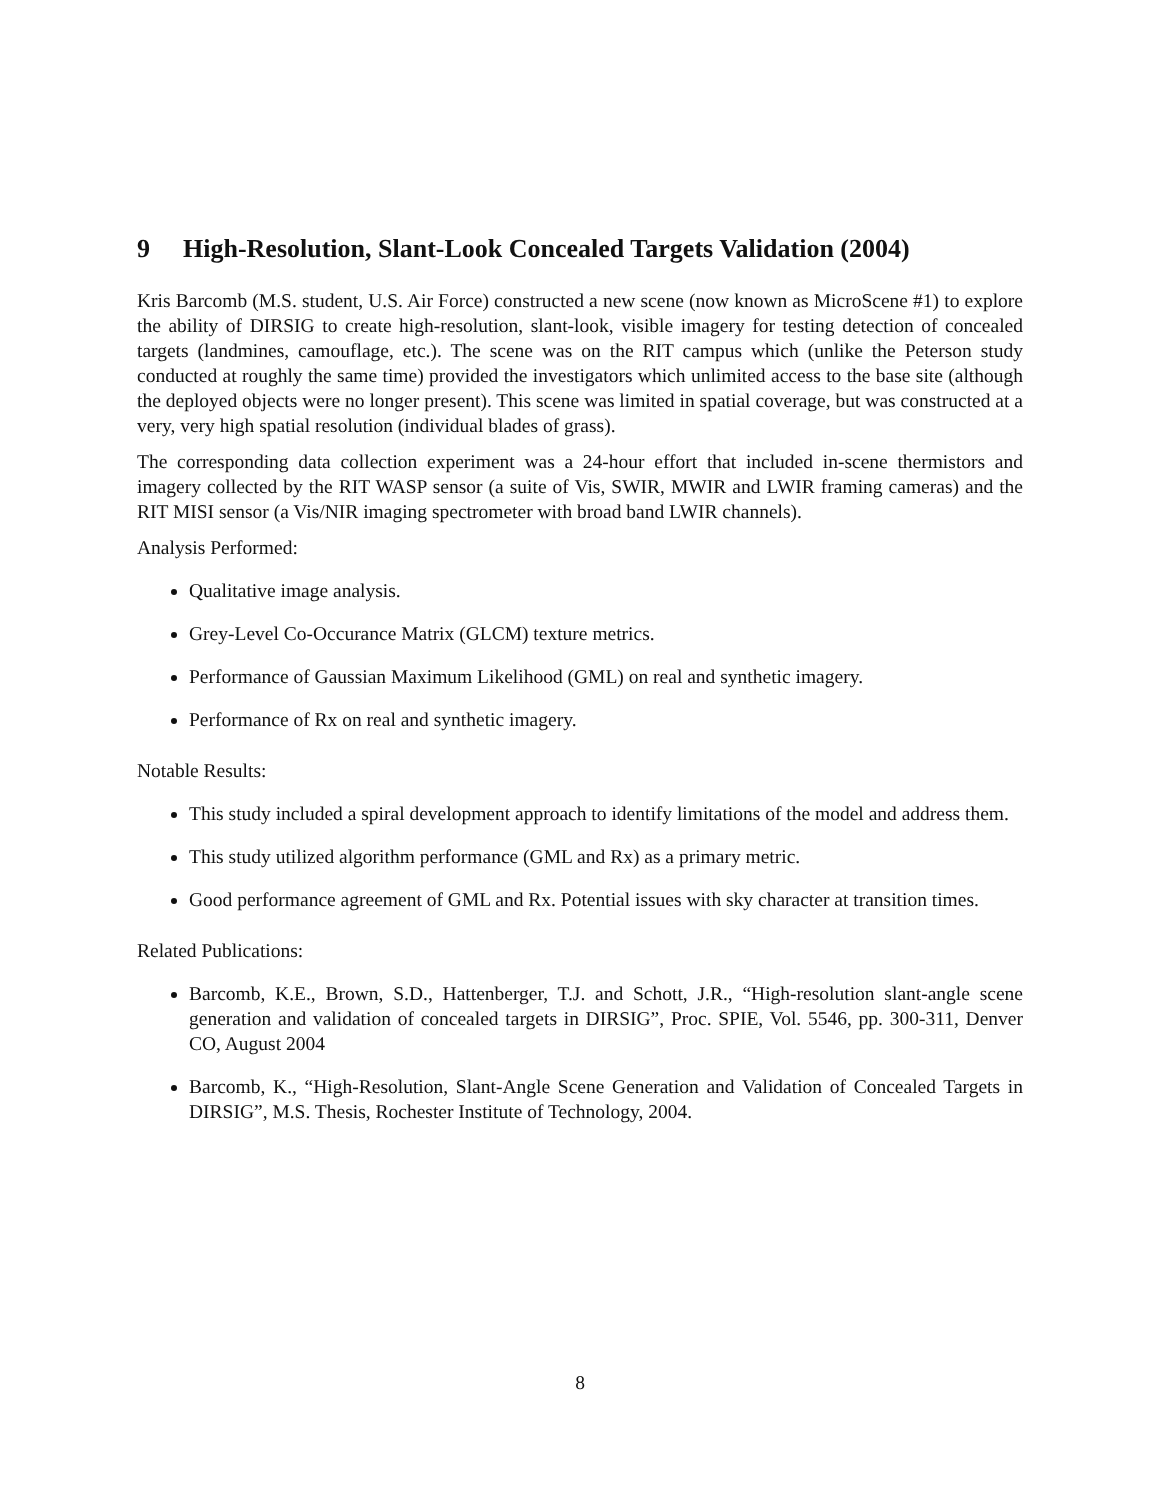9 High-Resolution, Slant-Look Concealed Targets Validation (2004)
Kris Barcomb (M.S. student, U.S. Air Force) constructed a new scene (now known as MicroScene #1) to explore the ability of DIRSIG to create high-resolution, slant-look, visible imagery for testing detection of concealed targets (landmines, camouflage, etc.). The scene was on the RIT campus which (unlike the Peterson study conducted at roughly the same time) provided the investigators which unlimited access to the base site (although the deployed objects were no longer present). This scene was limited in spatial coverage, but was constructed at a very, very high spatial resolution (individual blades of grass).
The corresponding data collection experiment was a 24-hour effort that included in-scene thermistors and imagery collected by the RIT WASP sensor (a suite of Vis, SWIR, MWIR and LWIR framing cameras) and the RIT MISI sensor (a Vis/NIR imaging spectrometer with broad band LWIR channels).
Analysis Performed:
Qualitative image analysis.
Grey-Level Co-Occurance Matrix (GLCM) texture metrics.
Performance of Gaussian Maximum Likelihood (GML) on real and synthetic imagery.
Performance of Rx on real and synthetic imagery.
Notable Results:
This study included a spiral development approach to identify limitations of the model and address them.
This study utilized algorithm performance (GML and Rx) as a primary metric.
Good performance agreement of GML and Rx. Potential issues with sky character at transition times.
Related Publications:
Barcomb, K.E., Brown, S.D., Hattenberger, T.J. and Schott, J.R., “High-resolution slant-angle scene generation and validation of concealed targets in DIRSIG”, Proc. SPIE, Vol. 5546, pp. 300-311, Denver CO, August 2004
Barcomb, K., “High-Resolution, Slant-Angle Scene Generation and Validation of Concealed Targets in DIRSIG”, M.S. Thesis, Rochester Institute of Technology, 2004.
8